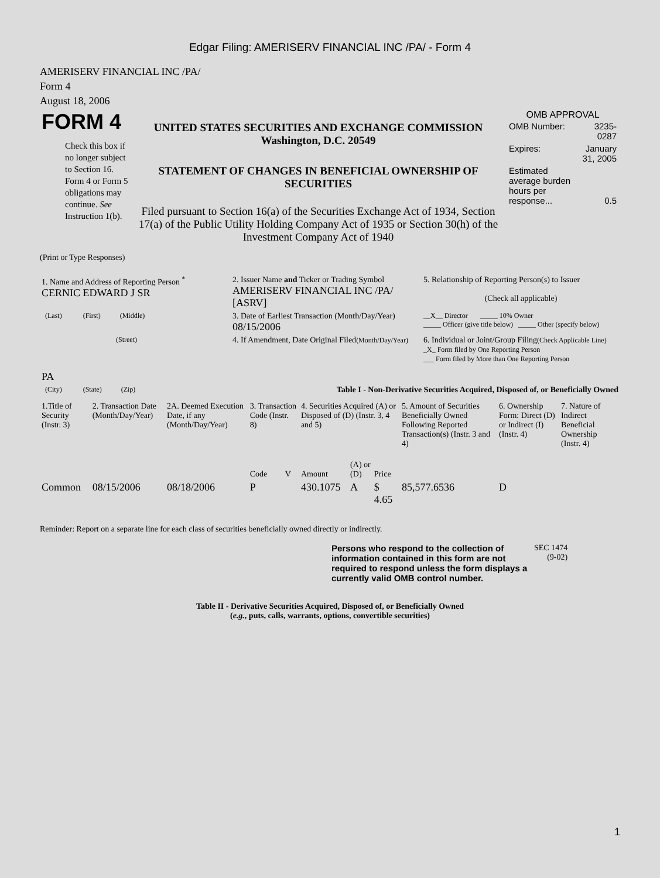Edgar Filing: AMERISERV FINANCIAL INC /PA/ - Form 4
AMERISERV FINANCIAL INC /PA/
Form 4
August 18, 2006
| FORM 4 Check this box if no longer subject to Section 16. Form 4 or Form 5 obligations may continue. See Instruction 1(b). | UNITED STATES SECURITIES AND EXCHANGE COMMISSION Washington, D.C. 20549 STATEMENT OF CHANGES IN BENEFICIAL OWNERSHIP OF SECURITIES Filed pursuant to Section 16(a) of the Securities Exchange Act of 1934, Section 17(a) of the Public Utility Holding Company Act of 1935 or Section 30(h) of the Investment Company Act of 1940 | OMB APPROVAL / OMB Number: / 3235-0287 / / Expires: / January 31, 2005 / / Estimated average burden hours per response... / 0.5 / |
(Print or Type Responses)
| 1. Name and Address of Reporting Person <sup>*</sup> CERNIC EDWARD J SR | 2. Issuer Name and Ticker or Trading Symbol AMERISERV FINANCIAL INC /PA/ [ASRV] | 5. Relationship of Reporting Person(s) to Issuer (Check all applicable) |
| (Last) (First) (Middle) | 3. Date of Earliest Transaction (Month/Day/Year) 08/15/2006 | __X__ Director _____ 10% Owner _____ Officer (give title below) _____ Other (specify below) |
| (Street) PA | 4. If Amendment, Date Original Filed (Month/Day/Year) | 6. Individual or Joint/Group Filing (Check Applicable Line) _X_ Form filed by One Reporting Person ___ Form filed by More than One Reporting Person |
| (City) (State) (Zip) | Table I - Non-Derivative Securities Acquired, Disposed of, or Beneficially Owned | |
| 1.Title of Security (Instr. 3) | 2. Transaction Date (Month/Day/Year) | 2A. Deemed Execution Date, if any (Month/Day/Year) | 3. Transaction Code (Instr. 8) | | 4. Securities Acquired (A) or Disposed of (D) (Instr. 3, 4 and 5) | | | 5. Amount of Securities Beneficially Owned Following Reported Transaction(s) (Instr. 3 and 4) | 6. Ownership Form: Direct (D) or Indirect (I) (Instr. 4) | 7. Nature of Indirect Beneficial Ownership (Instr. 4) |
| --- | --- | --- | --- | --- | --- | --- | --- | --- | --- | --- |
| | | | Code | V | Amount | (A) or (D) | Price | | | |
| Common | 08/15/2006 | 08/18/2006 | P | | 430.1075 | A | $ 4.65 | 85,577.6536 | D | |
Reminder: Report on a separate line for each class of securities beneficially owned directly or indirectly.
| Persons who respond to the collection of information contained in this form are not required to respond unless the form displays a currently valid OMB control number. | SEC 1474 (9-02) |
Table II - Derivative Securities Acquired, Disposed of, or Beneficially Owned
(e.g., puts, calls, warrants, options, convertible securities)
1